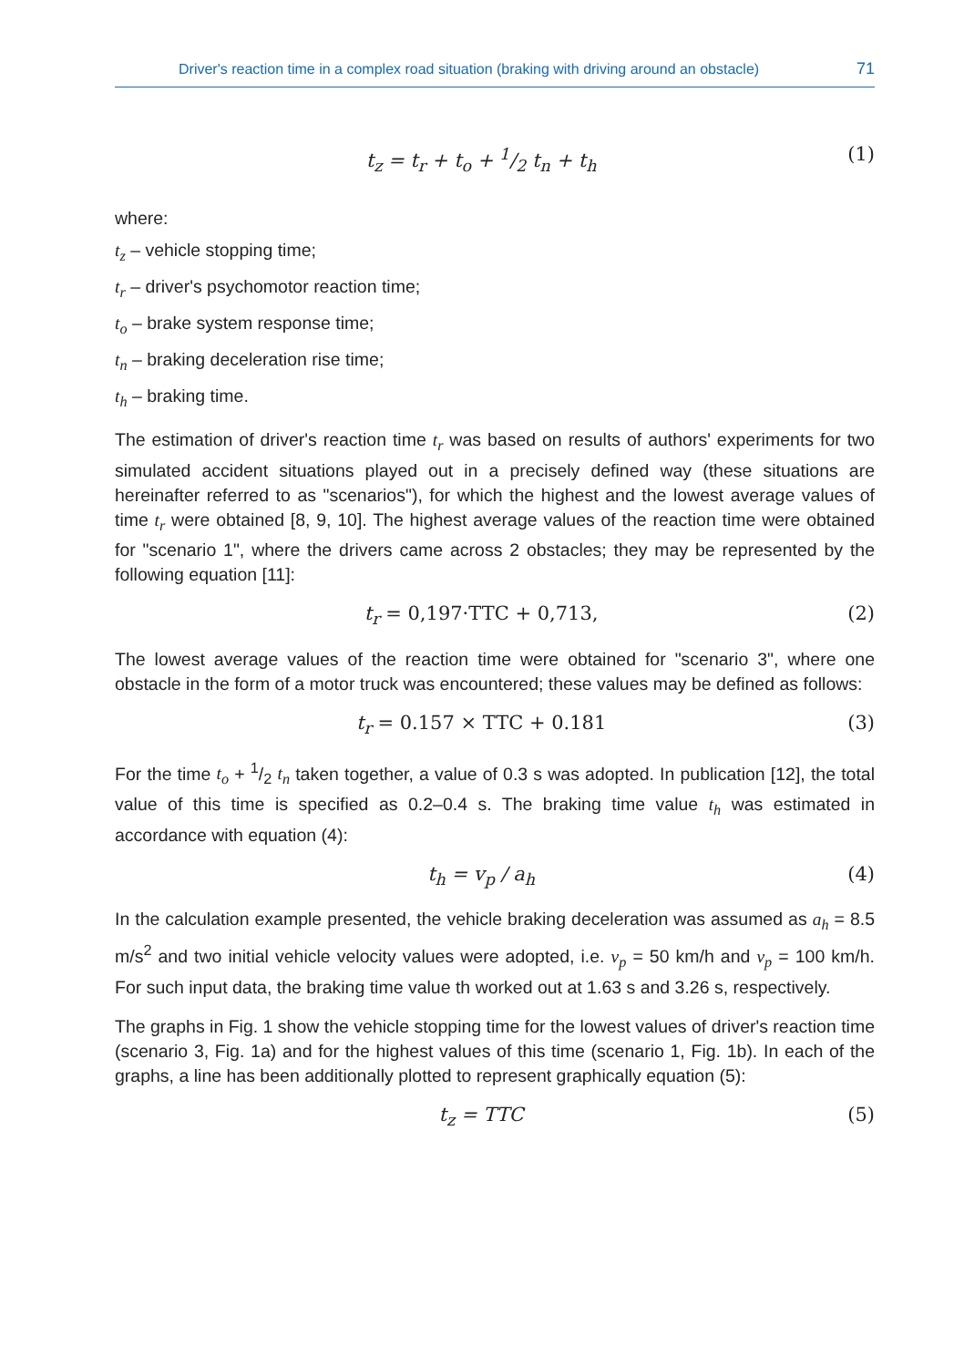Driver's reaction time in a complex road situation (braking with driving around an obstacle) 71
t<sub>z</sub> = t<sub>r</sub> + t<sub>o</sub> + 1/2 t<sub>n</sub> + t<sub>h</sub> (1)
where:
t<sub>z</sub> – vehicle stopping time;
t<sub>r</sub> – driver's psychomotor reaction time;
t<sub>o</sub> – brake system response time;
t<sub>n</sub> – braking deceleration rise time;
t<sub>h</sub> – braking time.
The estimation of driver's reaction time t<sub>r</sub> was based on results of authors' experiments for two simulated accident situations played out in a precisely defined way (these situations are hereinafter referred to as "scenarios"), for which the highest and the lowest average values of time t<sub>r</sub> were obtained [8, 9, 10]. The highest average values of the reaction time were obtained for "scenario 1", where the drivers came across 2 obstacles; they may be represented by the following equation [11]:
t<sub>r</sub> = 0,197·TTC + 0,713, (2)
The lowest average values of the reaction time were obtained for "scenario 3", where one obstacle in the form of a motor truck was encountered; these values may be defined as follows:
t<sub>r</sub> = 0.157 × TTC + 0.181 (3)
For the time t<sub>o</sub> + 1/2 t<sub>n</sub> taken together, a value of 0.3 s was adopted. In publication [12], the total value of this time is specified as 0.2–0.4 s. The braking time value t<sub>h</sub> was estimated in accordance with equation (4):
t<sub>h</sub> = v<sub>p</sub> / a<sub>h</sub> (4)
In the calculation example presented, the vehicle braking deceleration was assumed as a<sub>h</sub> = 8.5 m/s<sup>2</sup> and two initial vehicle velocity values were adopted, i.e. v<sub>p</sub> = 50 km/h and v<sub>p</sub> = 100 km/h. For such input data, the braking time value th worked out at 1.63 s and 3.26 s, respectively.
The graphs in Fig. 1 show the vehicle stopping time for the lowest values of driver's reaction time (scenario 3, Fig. 1a) and for the highest values of this time (scenario 1, Fig. 1b). In each of the graphs, a line has been additionally plotted to represent graphically equation (5):
t<sub>z</sub> = TTC (5)